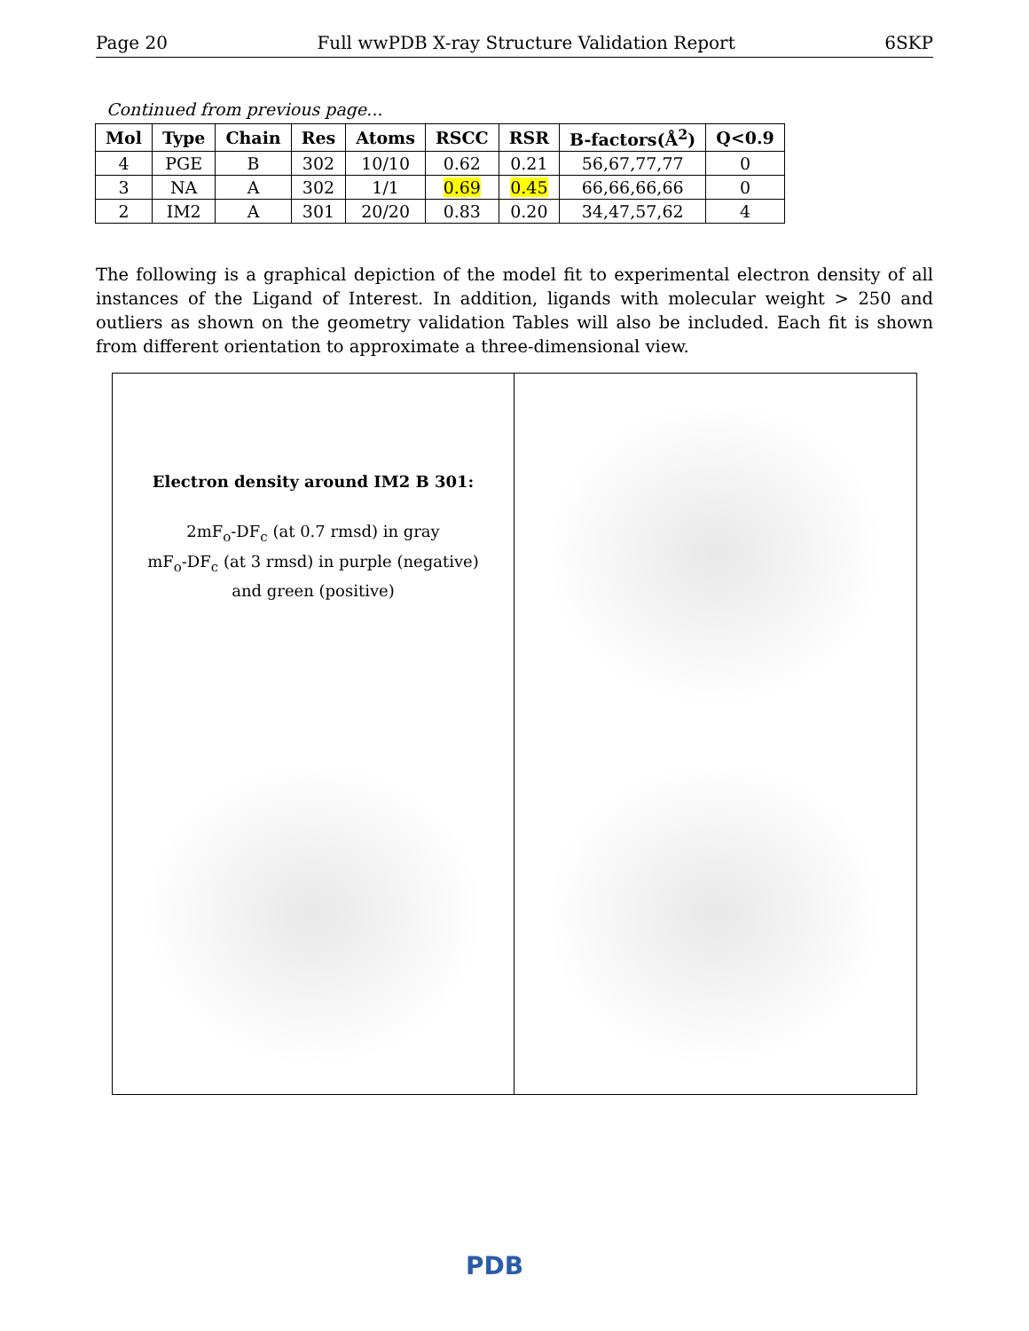Page 20 Full wwPDB X-ray Structure Validation Report 6SKP
Continued from previous page...
| Mol | Type | Chain | Res | Atoms | RSCC | RSR | B-factors(Å<sup>2</sup>) | Q<0.9 |
| --- | --- | --- | --- | --- | --- | --- | --- | --- |
| 4 | PGE | B | 302 | 10/10 | 0.62 | 0.21 | 56,67,77,77 | 0 |
| 3 | NA | A | 302 | 1/1 | 0.69 | 0.45 | 66,66,66,66 | 0 |
| 2 | IM2 | A | 301 | 20/20 | 0.83 | 0.20 | 34,47,57,62 | 4 |
The following is a graphical depiction of the model fit to experimental electron density of all instances of the Ligand of Interest. In addition, ligands with molecular weight > 250 and outliers as shown on the geometry validation Tables will also be included. Each fit is shown from different orientation to approximate a three-dimensional view.
Electron density around IM2 B 301:
2mF<sub>o</sub>-DF<sub>c</sub> (at 0.7 rmsd) in gray
mF<sub>o</sub>-DF<sub>c</sub> (at 3 rmsd) in purple (negative)
and green (positive)
PDB